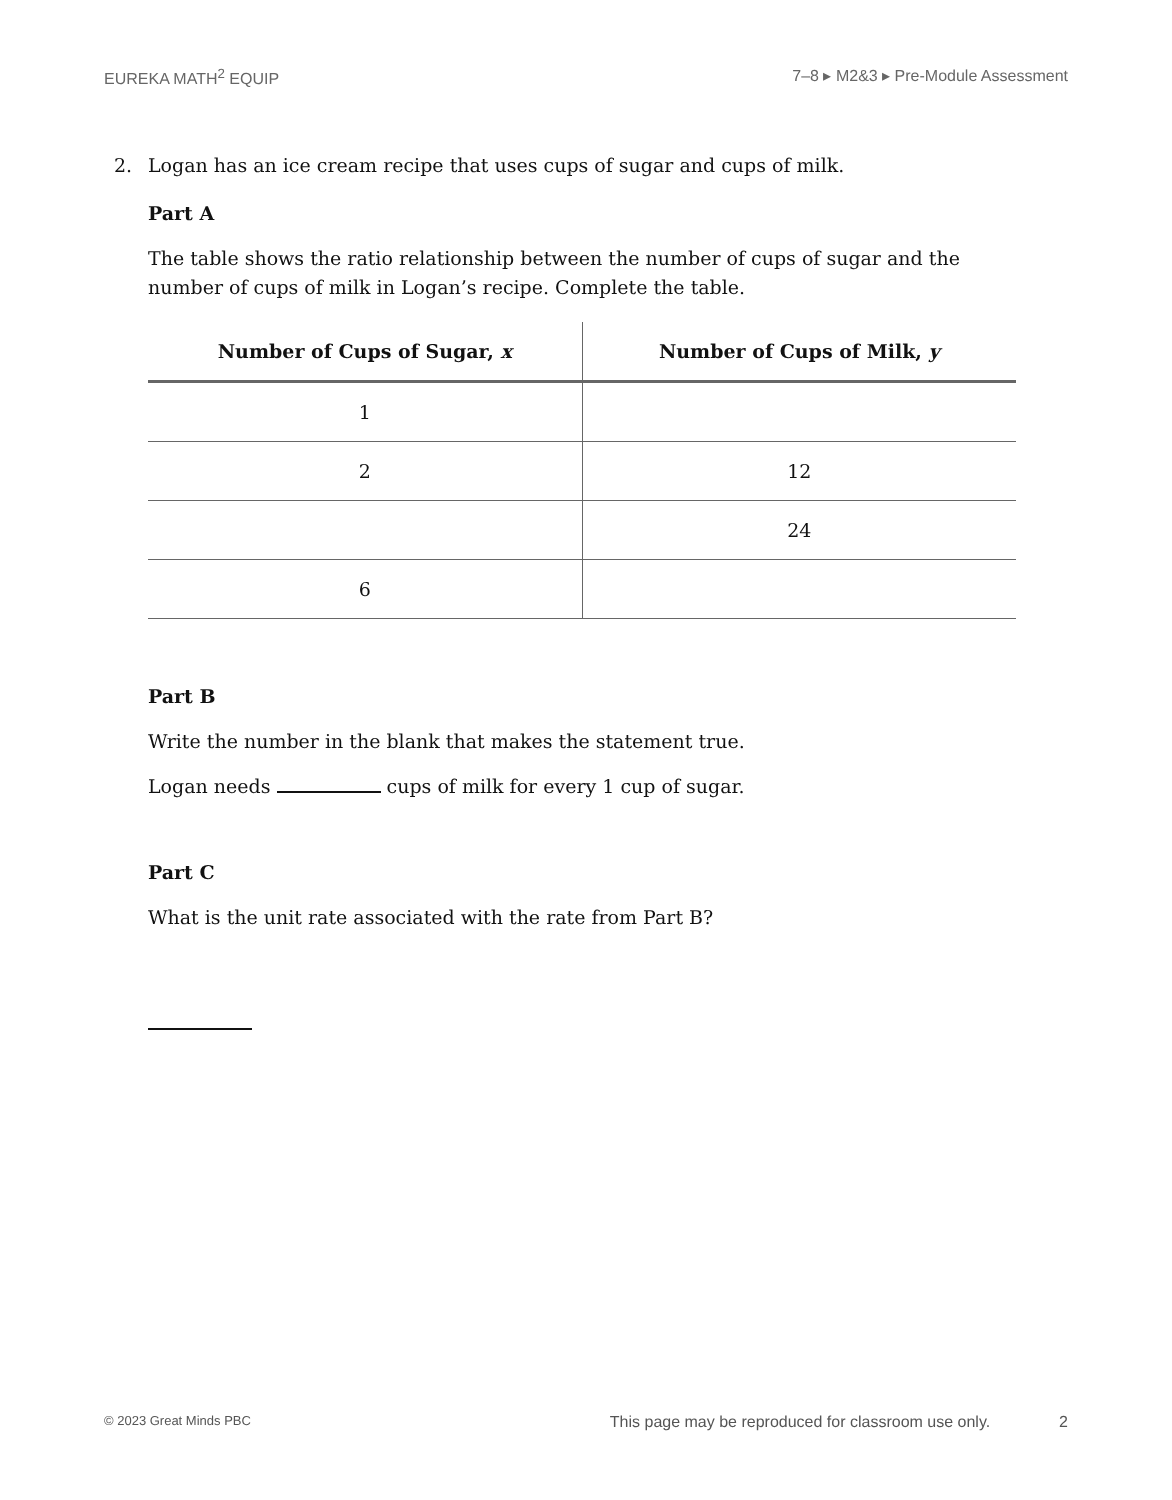EUREKA MATH<sup>2</sup> EQUIP 7–8 ▸ M2&3 ▸ Pre-Module Assessment
2. Logan has an ice cream recipe that uses cups of sugar and cups of milk.
Part A
The table shows the ratio relationship between the number of cups of sugar and the number of cups of milk in Logan’s recipe. Complete the table.
| Number of Cups of Sugar, x | Number of Cups of Milk, y |
| --- | --- |
| 1 | |
| 2 | 12 |
| | 24 |
| 6 | |
Part B
Write the number in the blank that makes the statement true.
Logan needs cups of milk for every 1 cup of sugar.
Part C
What is the unit rate associated with the rate from Part B?
© 2023 Great Minds PBC This page may be reproduced for classroom use only. 2